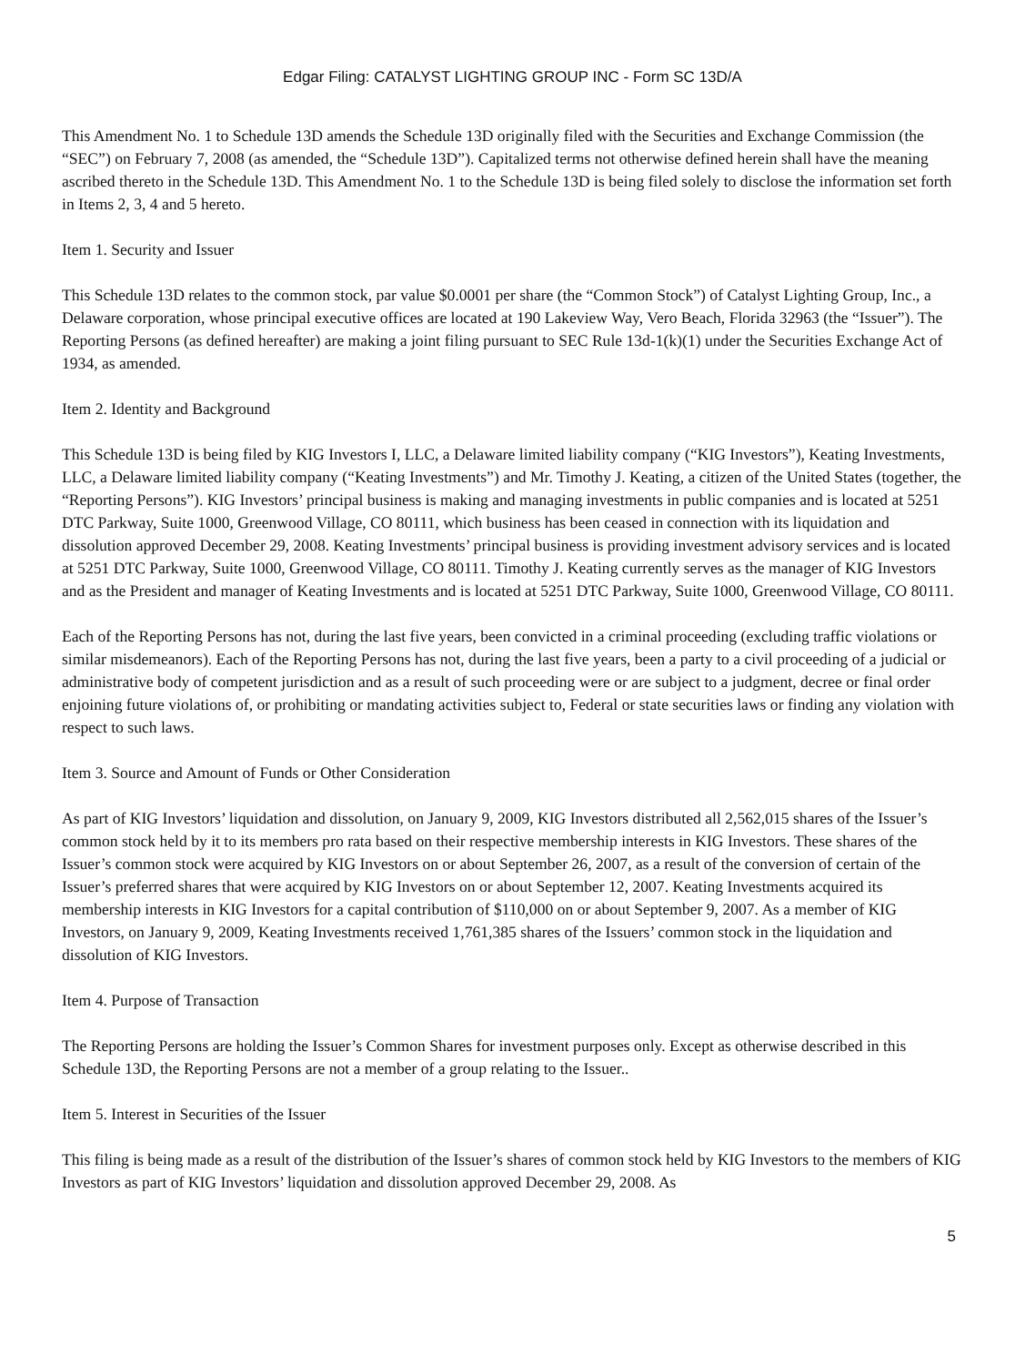Edgar Filing: CATALYST LIGHTING GROUP INC - Form SC 13D/A
This Amendment No. 1 to Schedule 13D amends the Schedule 13D originally filed with the Securities and Exchange Commission (the “SEC”) on February 7, 2008 (as amended, the “Schedule 13D”). Capitalized terms not otherwise defined herein shall have the meaning ascribed thereto in the Schedule 13D. This Amendment No. 1 to the Schedule 13D is being filed solely to disclose the information set forth in Items 2, 3, 4 and 5 hereto.
Item 1. Security and Issuer
This Schedule 13D relates to the common stock, par value $0.0001 per share (the “Common Stock”) of Catalyst Lighting Group, Inc., a Delaware corporation, whose principal executive offices are located at 190 Lakeview Way, Vero Beach, Florida 32963 (the “Issuer”). The Reporting Persons (as defined hereafter) are making a joint filing pursuant to SEC Rule 13d-1(k)(1) under the Securities Exchange Act of 1934, as amended.
Item 2. Identity and Background
This Schedule 13D is being filed by KIG Investors I, LLC, a Delaware limited liability company (“KIG Investors”), Keating Investments, LLC, a Delaware limited liability company (“Keating Investments”) and Mr. Timothy J. Keating, a citizen of the United States (together, the “Reporting Persons”). KIG Investors’ principal business is making and managing investments in public companies and is located at 5251 DTC Parkway, Suite 1000, Greenwood Village, CO 80111, which business has been ceased in connection with its liquidation and dissolution approved December 29, 2008. Keating Investments’ principal business is providing investment advisory services and is located at 5251 DTC Parkway, Suite 1000, Greenwood Village, CO 80111. Timothy J. Keating currently serves as the manager of KIG Investors and as the President and manager of Keating Investments and is located at 5251 DTC Parkway, Suite 1000, Greenwood Village, CO 80111.
Each of the Reporting Persons has not, during the last five years, been convicted in a criminal proceeding (excluding traffic violations or similar misdemeanors). Each of the Reporting Persons has not, during the last five years, been a party to a civil proceeding of a judicial or administrative body of competent jurisdiction and as a result of such proceeding were or are subject to a judgment, decree or final order enjoining future violations of, or prohibiting or mandating activities subject to, Federal or state securities laws or finding any violation with respect to such laws.
Item 3. Source and Amount of Funds or Other Consideration
As part of KIG Investors’ liquidation and dissolution, on January 9, 2009, KIG Investors distributed all 2,562,015 shares of the Issuer’s common stock held by it to its members pro rata based on their respective membership interests in KIG Investors. These shares of the Issuer’s common stock were acquired by KIG Investors on or about September 26, 2007, as a result of the conversion of certain of the Issuer’s preferred shares that were acquired by KIG Investors on or about September 12, 2007. Keating Investments acquired its membership interests in KIG Investors for a capital contribution of $110,000 on or about September 9, 2007. As a member of KIG Investors, on January 9, 2009, Keating Investments received 1,761,385 shares of the Issuers’ common stock in the liquidation and dissolution of KIG Investors.
Item 4. Purpose of Transaction
The Reporting Persons are holding the Issuer’s Common Shares for investment purposes only. Except as otherwise described in this Schedule 13D, the Reporting Persons are not a member of a group relating to the Issuer..
Item 5. Interest in Securities of the Issuer
This filing is being made as a result of the distribution of the Issuer’s shares of common stock held by KIG Investors to the members of KIG Investors as part of KIG Investors’ liquidation and dissolution approved December 29, 2008. As
5